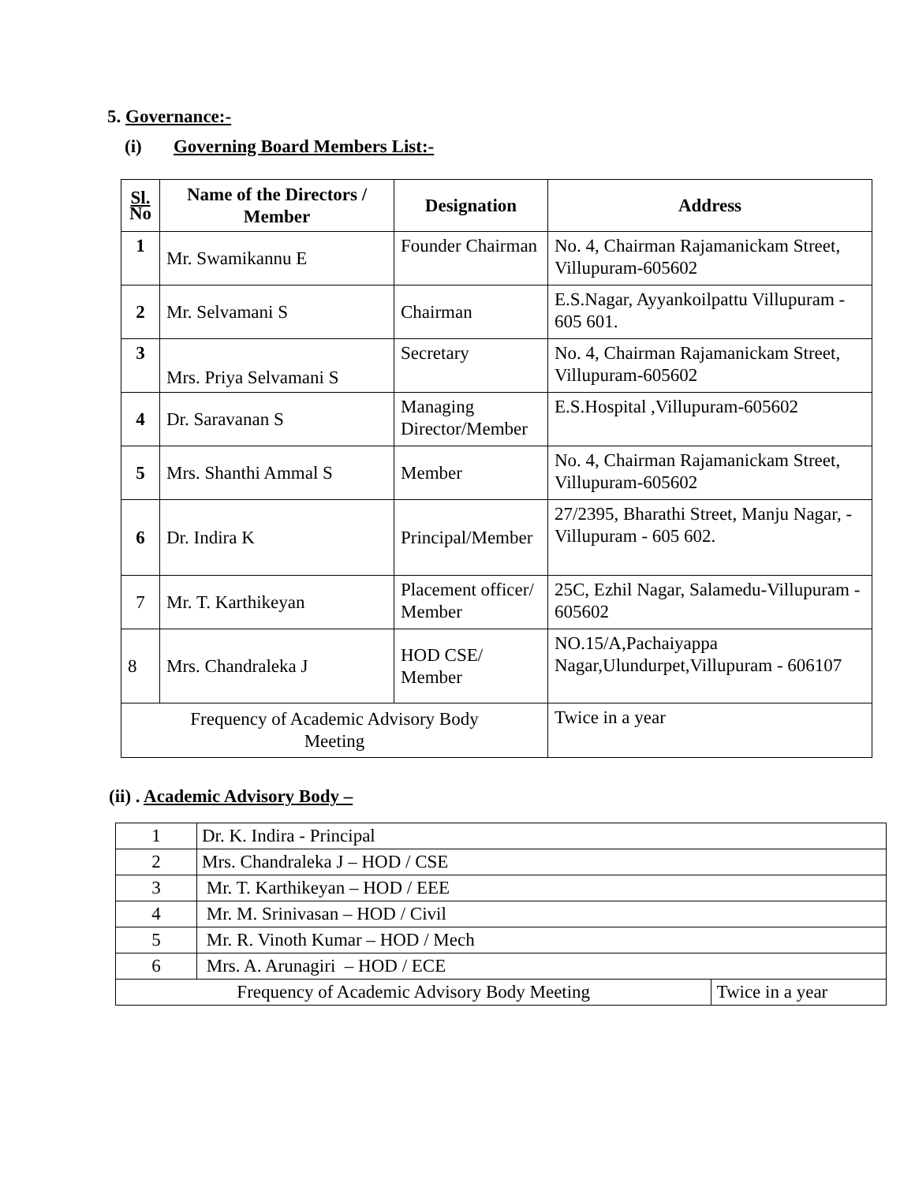5. Governance:-
(i) Governing Board Members List:-
| Sl. No | Name of the Directors / Member | Designation | Address |
| --- | --- | --- | --- |
| 1 | Mr. Swamikannu E | Founder Chairman | No. 4, Chairman Rajamanickam Street, Villupuram-605602 |
| 2 | Mr. Selvamani S | Chairman | E.S.Nagar, Ayyankoilpattu Villupuram - 605 601. |
| 3 | Mrs. Priya Selvamani S | Secretary | No. 4, Chairman Rajamanickam Street, Villupuram-605602 |
| 4 | Dr. Saravanan S | Managing Director/Member | E.S.Hospital ,Villupuram-605602 |
| 5 | Mrs. Shanthi Ammal S | Member | No. 4, Chairman Rajamanickam Street, Villupuram-605602 |
| 6 | Dr. Indira K | Principal/Member | 27/2395, Bharathi Street, Manju Nagar, - Villupuram - 605 602. |
| 7 | Mr. T. Karthikeyan | Placement officer/ Member | 25C, Ezhil Nagar, Salamedu-Villupuram - 605602 |
| 8 | Mrs. Chandraleka J | HOD CSE/ Member | NO.15/A,Pachaiyappa Nagar,Ulundurpet,Villupuram - 606107 |
| Frequency of Academic Advisory Body Meeting | | | Twice in a year |
(ii) . Academic Advisory Body –
| 1 | Dr. K. Indira - Principal | |
| 2 | Mrs. Chandraleka J – HOD / CSE | |
| 3 | Mr. T. Karthikeyan – HOD / EEE | |
| 4 | Mr. M. Srinivasan – HOD / Civil | |
| 5 | Mr. R. Vinoth Kumar – HOD / Mech | |
| 6 | Mrs. A. Arunagiri – HOD / ECE | |
| Frequency of Academic Advisory Body Meeting | | Twice in a year |